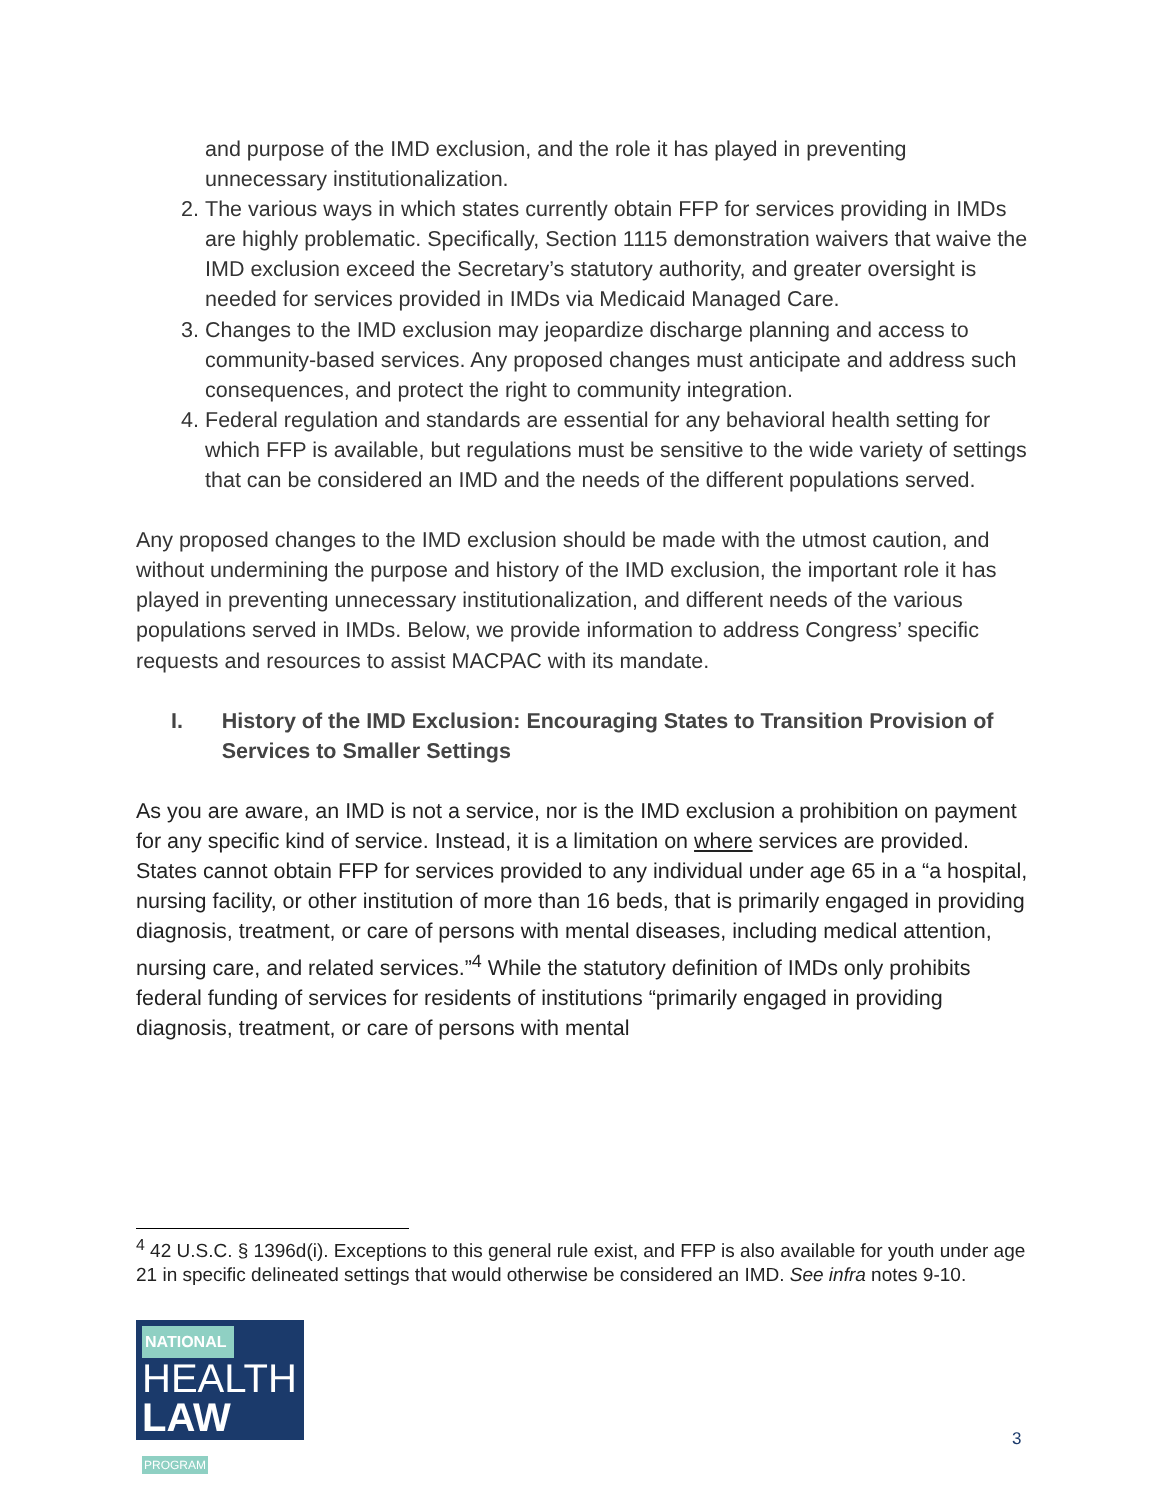and purpose of the IMD exclusion, and the role it has played in preventing unnecessary institutionalization.
2. The various ways in which states currently obtain FFP for services providing in IMDs are highly problematic. Specifically, Section 1115 demonstration waivers that waive the IMD exclusion exceed the Secretary’s statutory authority, and greater oversight is needed for services provided in IMDs via Medicaid Managed Care.
3. Changes to the IMD exclusion may jeopardize discharge planning and access to community-based services. Any proposed changes must anticipate and address such consequences, and protect the right to community integration.
4. Federal regulation and standards are essential for any behavioral health setting for which FFP is available, but regulations must be sensitive to the wide variety of settings that can be considered an IMD and the needs of the different populations served.
Any proposed changes to the IMD exclusion should be made with the utmost caution, and without undermining the purpose and history of the IMD exclusion, the important role it has played in preventing unnecessary institutionalization, and different needs of the various populations served in IMDs. Below, we provide information to address Congress’ specific requests and resources to assist MACPAC with its mandate.
I. History of the IMD Exclusion: Encouraging States to Transition Provision of Services to Smaller Settings
As you are aware, an IMD is not a service, nor is the IMD exclusion a prohibition on payment for any specific kind of service. Instead, it is a limitation on where services are provided. States cannot obtain FFP for services provided to any individual under age 65 in a “a hospital, nursing facility, or other institution of more than 16 beds, that is primarily engaged in providing diagnosis, treatment, or care of persons with mental diseases, including medical attention, nursing care, and related services.”<sup>4</sup> While the statutory definition of IMDs only prohibits federal funding of services for residents of institutions “primarily engaged in providing diagnosis, treatment, or care of persons with mental
<sup>4</sup> 42 U.S.C. § 1396d(i). Exceptions to this general rule exist, and FFP is also available for youth under age 21 in specific delineated settings that would otherwise be considered an IMD. See infra notes 9-10.
NATIONAL
HEALTH
LAW PROGRAM
3